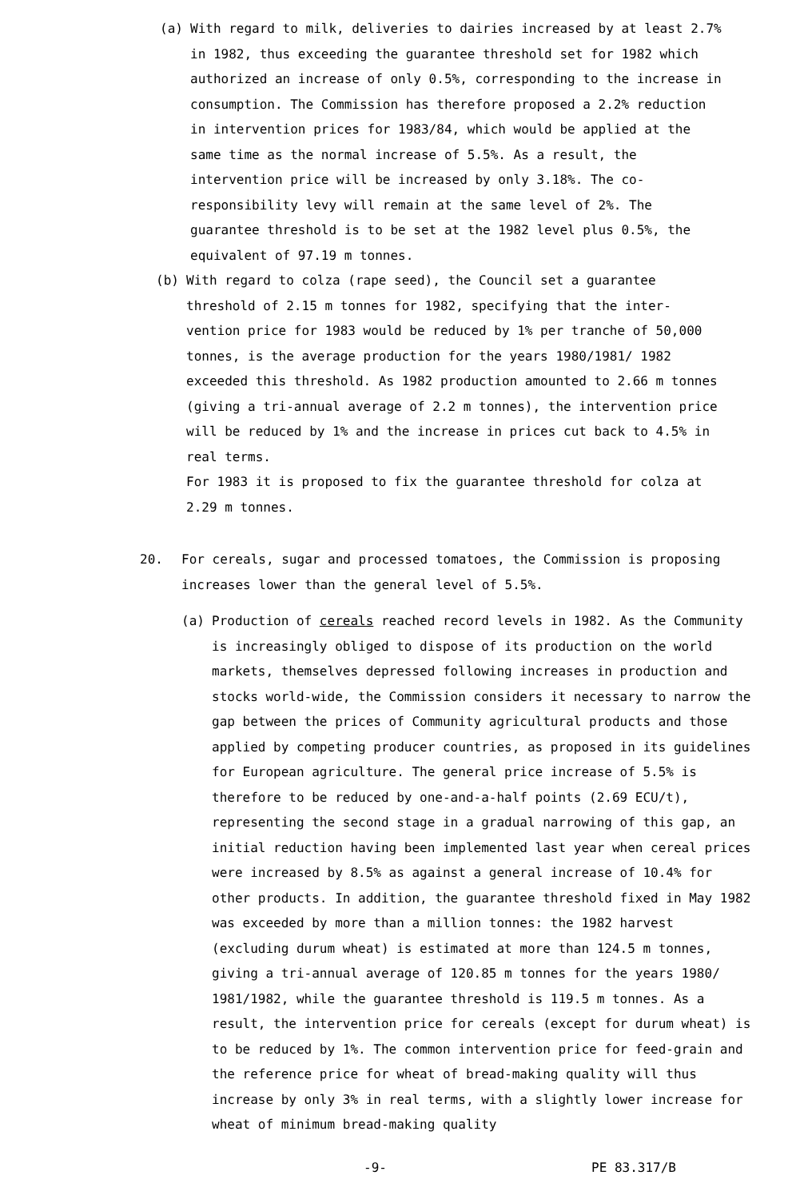(a) With regard to milk, deliveries to dairies increased by at least 2.7% in 1982, thus exceeding the guarantee threshold set for 1982 which authorized an increase of only 0.5%, corresponding to the increase in consumption. The Commission has therefore proposed a 2.2% reduction in intervention prices for 1983/84, which would be applied at the same time as the normal increase of 5.5%. As a result, the intervention price will be increased by only 3.18%. The co-responsibility levy will remain at the same level of 2%. The guarantee threshold is to be set at the 1982 level plus 0.5%, the equivalent of 97.19 m tonnes.
(b) With regard to colza (rape seed), the Council set a guarantee threshold of 2.15 m tonnes for 1982, specifying that the inter-vention price for 1983 would be reduced by 1% per tranche of 50,000 tonnes, is the average production for the years 1980/1981/ 1982 exceeded this threshold. As 1982 production amounted to 2.66 m tonnes (giving a tri-annual average of 2.2 m tonnes), the intervention price will be reduced by 1% and the increase in prices cut back to 4.5% in real terms.
For 1983 it is proposed to fix the guarantee threshold for colza at 2.29 m tonnes.
20. For cereals, sugar and processed tomatoes, the Commission is proposing increases lower than the general level of 5.5%.
(a) Production of cereals reached record levels in 1982. As the Community is increasingly obliged to dispose of its production on the world markets, themselves depressed following increases in production and stocks world-wide, the Commission considers it necessary to narrow the gap between the prices of Community agricultural products and those applied by competing producer countries, as proposed in its guidelines for European agriculture. The general price increase of 5.5% is therefore to be reduced by one-and-a-half points (2.69 ECU/t), representing the second stage in a gradual narrowing of this gap, an initial reduction having been implemented last year when cereal prices were increased by 8.5% as against a general increase of 10.4% for other products. In addition, the guarantee threshold fixed in May 1982 was exceeded by more than a million tonnes: the 1982 harvest (excluding durum wheat) is estimated at more than 124.5 m tonnes, giving a tri-annual average of 120.85 m tonnes for the years 1980/ 1981/1982, while the guarantee threshold is 119.5 m tonnes. As a result, the intervention price for cereals (except for durum wheat) is to be reduced by 1%. The common intervention price for feed-grain and the reference price for wheat of bread-making quality will thus increase by only 3% in real terms, with a slightly lower increase for wheat of minimum bread-making quality
-9- PE 83.317/B